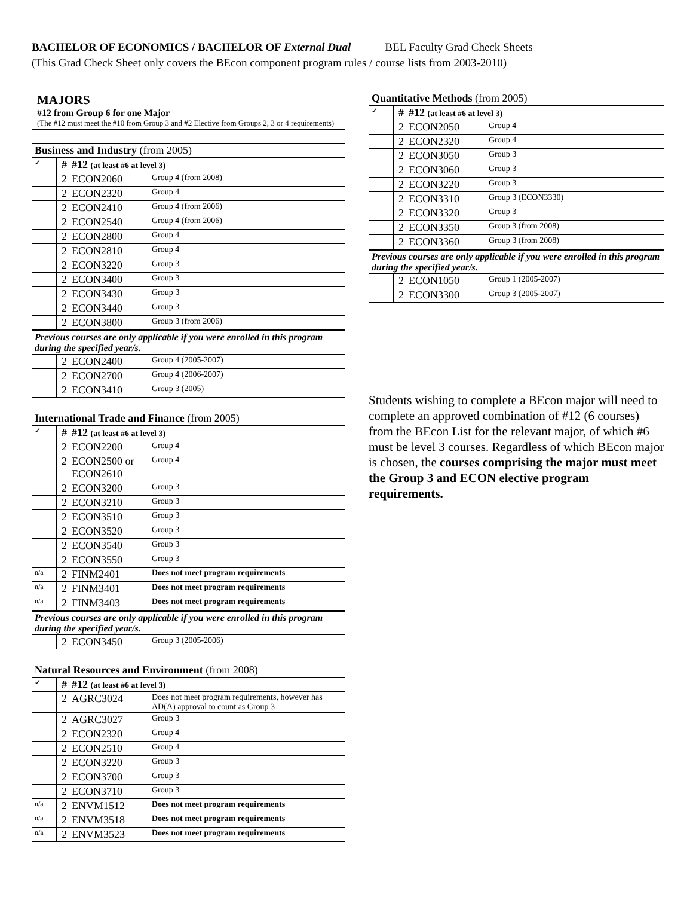BACHELOR OF ECONOMICS / BACHELOR OF External Dual BEL Faculty Grad Check Sheets
(This Grad Check Sheet only covers the BEcon component program rules / course lists from 2003-2010)
MAJORS
#12 from Group 6 for one Major
(The #12 must meet the #10 from Group 3 and #2 Elective from Groups 2, 3 or 4 requirements)
| Business and Industry (from 2005) | | | |
| --- | --- | --- | --- |
| ✓ | # | #12 (at least #6 at level 3) | |
| | 2 | ECON2060 | Group 4 (from 2008) |
| | 2 | ECON2320 | Group 4 |
| | 2 | ECON2410 | Group 4 (from 2006) |
| | 2 | ECON2540 | Group 4 (from 2006) |
| | 2 | ECON2800 | Group 4 |
| | 2 | ECON2810 | Group 4 |
| | 2 | ECON3220 | Group 3 |
| | 2 | ECON3400 | Group 3 |
| | 2 | ECON3430 | Group 3 |
| | 2 | ECON3440 | Group 3 |
| | 2 | ECON3800 | Group 3 (from 2006) |
| Previous courses are only applicable if you were enrolled in this program during the specified year/s. | | | |
| | 2 | ECON2400 | Group 4 (2005-2007) |
| | 2 | ECON2700 | Group 4 (2006-2007) |
| | 2 | ECON3410 | Group 3 (2005) |
| International Trade and Finance (from 2005) | | | |
| --- | --- | --- | --- |
| ✓ | # | #12 (at least #6 at level 3) | |
| | 2 | ECON2200 | Group 4 |
| | 2 | ECON2500 or ECON2610 | Group 4 |
| | 2 | ECON3200 | Group 3 |
| | 2 | ECON3210 | Group 3 |
| | 2 | ECON3510 | Group 3 |
| | 2 | ECON3520 | Group 3 |
| | 2 | ECON3540 | Group 3 |
| | 2 | ECON3550 | Group 3 |
| n/a | 2 | FINM2401 | Does not meet program requirements |
| n/a | 2 | FINM3401 | Does not meet program requirements |
| n/a | 2 | FINM3403 | Does not meet program requirements |
| Previous courses are only applicable if you were enrolled in this program during the specified year/s. | | | |
| | 2 | ECON3450 | Group 3 (2005-2006) |
| Natural Resources and Environment (from 2008) | | | |
| --- | --- | --- | --- |
| ✓ | # | #12 (at least #6 at level 3) | |
| | 2 | AGRC3024 | Does not meet program requirements, however has AD(A) approval to count as Group 3 |
| | 2 | AGRC3027 | Group 3 |
| | 2 | ECON2320 | Group 4 |
| | 2 | ECON2510 | Group 4 |
| | 2 | ECON3220 | Group 3 |
| | 2 | ECON3700 | Group 3 |
| | 2 | ECON3710 | Group 3 |
| n/a | 2 | ENVM1512 | Does not meet program requirements |
| n/a | 2 | ENVM3518 | Does not meet program requirements |
| n/a | 2 | ENVM3523 | Does not meet program requirements |
| Quantitative Methods (from 2005) | | | |
| --- | --- | --- | --- |
| ✓ | # | #12 (at least #6 at level 3) | |
| | 2 | ECON2050 | Group 4 |
| | 2 | ECON2320 | Group 4 |
| | 2 | ECON3050 | Group 3 |
| | 2 | ECON3060 | Group 3 |
| | 2 | ECON3220 | Group 3 |
| | 2 | ECON3310 | Group 3 (ECON3330) |
| | 2 | ECON3320 | Group 3 |
| | 2 | ECON3350 | Group 3 (from 2008) |
| | 2 | ECON3360 | Group 3 (from 2008) |
| Previous courses are only applicable if you were enrolled in this program during the specified year/s. | | | |
| | 2 | ECON1050 | Group 1 (2005-2007) |
| | 2 | ECON3300 | Group 3 (2005-2007) |
Students wishing to complete a BEcon major will need to complete an approved combination of #12 (6 courses) from the BEcon List for the relevant major, of which #6 must be level 3 courses. Regardless of which BEcon major is chosen, the courses comprising the major must meet the Group 3 and ECON elective program requirements.